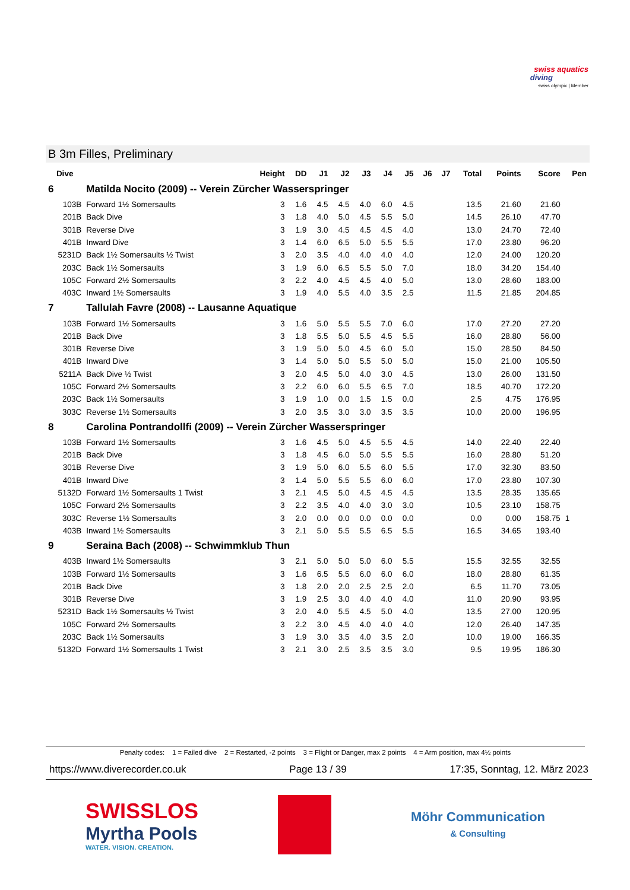swiss aquatics
diving
swiss olympic | Member
B 3m Filles, Preliminary
| Dive | | Height | DD | J1 | J2 | J3 | J4 | J5 | J6 | J7 | Total | Points | Score | Pen |
| --- | --- | --- | --- | --- | --- | --- | --- | --- | --- | --- | --- | --- | --- | --- |
| 6 | Matilda Nocito (2009) -- Verein Zürcher Wasserspringer | | | | | | | | | | | | | |
| 103B | Forward 1½ Somersaults | 3 | 1.6 | 4.5 | 4.5 | 4.0 | 6.0 | 4.5 | | | 13.5 | 21.60 | 21.60 | |
| 201B | Back Dive | 3 | 1.8 | 4.0 | 5.0 | 4.5 | 5.5 | 5.0 | | | 14.5 | 26.10 | 47.70 | |
| 301B | Reverse Dive | 3 | 1.9 | 3.0 | 4.5 | 4.5 | 4.5 | 4.0 | | | 13.0 | 24.70 | 72.40 | |
| 401B | Inward Dive | 3 | 1.4 | 6.0 | 6.5 | 5.0 | 5.5 | 5.5 | | | 17.0 | 23.80 | 96.20 | |
| 5231D | Back 1½ Somersaults ½ Twist | 3 | 2.0 | 3.5 | 4.0 | 4.0 | 4.0 | 4.0 | | | 12.0 | 24.00 | 120.20 | |
| 203C | Back 1½ Somersaults | 3 | 1.9 | 6.0 | 6.5 | 5.5 | 5.0 | 7.0 | | | 18.0 | 34.20 | 154.40 | |
| 105C | Forward 2½ Somersaults | 3 | 2.2 | 4.0 | 4.5 | 4.5 | 4.0 | 5.0 | | | 13.0 | 28.60 | 183.00 | |
| 403C | Inward 1½ Somersaults | 3 | 1.9 | 4.0 | 5.5 | 4.0 | 3.5 | 2.5 | | | 11.5 | 21.85 | 204.85 | |
| 7 | Tallulah Favre (2008) -- Lausanne Aquatique | | | | | | | | | | | | | |
| 103B | Forward 1½ Somersaults | 3 | 1.6 | 5.0 | 5.5 | 5.5 | 7.0 | 6.0 | | | 17.0 | 27.20 | 27.20 | |
| 201B | Back Dive | 3 | 1.8 | 5.5 | 5.0 | 5.5 | 4.5 | 5.5 | | | 16.0 | 28.80 | 56.00 | |
| 301B | Reverse Dive | 3 | 1.9 | 5.0 | 5.0 | 4.5 | 6.0 | 5.0 | | | 15.0 | 28.50 | 84.50 | |
| 401B | Inward Dive | 3 | 1.4 | 5.0 | 5.0 | 5.5 | 5.0 | 5.0 | | | 15.0 | 21.00 | 105.50 | |
| 5211A | Back Dive ½ Twist | 3 | 2.0 | 4.5 | 5.0 | 4.0 | 3.0 | 4.5 | | | 13.0 | 26.00 | 131.50 | |
| 105C | Forward 2½ Somersaults | 3 | 2.2 | 6.0 | 6.0 | 5.5 | 6.5 | 7.0 | | | 18.5 | 40.70 | 172.20 | |
| 203C | Back 1½ Somersaults | 3 | 1.9 | 1.0 | 0.0 | 1.5 | 1.5 | 0.0 | | | 2.5 | 4.75 | 176.95 | |
| 303C | Reverse 1½ Somersaults | 3 | 2.0 | 3.5 | 3.0 | 3.0 | 3.5 | 3.5 | | | 10.0 | 20.00 | 196.95 | |
| 8 | Carolina Pontrandollfi (2009) -- Verein Zürcher Wasserspringer | | | | | | | | | | | | | |
| 103B | Forward 1½ Somersaults | 3 | 1.6 | 4.5 | 5.0 | 4.5 | 5.5 | 4.5 | | | 14.0 | 22.40 | 22.40 | |
| 201B | Back Dive | 3 | 1.8 | 4.5 | 6.0 | 5.0 | 5.5 | 5.5 | | | 16.0 | 28.80 | 51.20 | |
| 301B | Reverse Dive | 3 | 1.9 | 5.0 | 6.0 | 5.5 | 6.0 | 5.5 | | | 17.0 | 32.30 | 83.50 | |
| 401B | Inward Dive | 3 | 1.4 | 5.0 | 5.5 | 5.5 | 6.0 | 6.0 | | | 17.0 | 23.80 | 107.30 | |
| 5132D | Forward 1½ Somersaults 1 Twist | 3 | 2.1 | 4.5 | 5.0 | 4.5 | 4.5 | 4.5 | | | 13.5 | 28.35 | 135.65 | |
| 105C | Forward 2½ Somersaults | 3 | 2.2 | 3.5 | 4.0 | 4.0 | 3.0 | 3.0 | | | 10.5 | 23.10 | 158.75 | |
| 303C | Reverse 1½ Somersaults | 3 | 2.0 | 0.0 | 0.0 | 0.0 | 0.0 | 0.0 | | | 0.0 | 0.00 | 158.75 | 1 |
| 403B | Inward 1½ Somersaults | 3 | 2.1 | 5.0 | 5.5 | 5.5 | 6.5 | 5.5 | | | 16.5 | 34.65 | 193.40 | |
| 9 | Seraina Bach (2008) -- Schwimmklub Thun | | | | | | | | | | | | | |
| 403B | Inward 1½ Somersaults | 3 | 2.1 | 5.0 | 5.0 | 5.0 | 6.0 | 5.5 | | | 15.5 | 32.55 | 32.55 | |
| 103B | Forward 1½ Somersaults | 3 | 1.6 | 6.5 | 5.5 | 6.0 | 6.0 | 6.0 | | | 18.0 | 28.80 | 61.35 | |
| 201B | Back Dive | 3 | 1.8 | 2.0 | 2.0 | 2.5 | 2.5 | 2.0 | | | 6.5 | 11.70 | 73.05 | |
| 301B | Reverse Dive | 3 | 1.9 | 2.5 | 3.0 | 4.0 | 4.0 | 4.0 | | | 11.0 | 20.90 | 93.95 | |
| 5231D | Back 1½ Somersaults ½ Twist | 3 | 2.0 | 4.0 | 5.5 | 4.5 | 5.0 | 4.0 | | | 13.5 | 27.00 | 120.95 | |
| 105C | Forward 2½ Somersaults | 3 | 2.2 | 3.0 | 4.5 | 4.0 | 4.0 | 4.0 | | | 12.0 | 26.40 | 147.35 | |
| 203C | Back 1½ Somersaults | 3 | 1.9 | 3.0 | 3.5 | 4.0 | 3.5 | 2.0 | | | 10.0 | 19.00 | 166.35 | |
| 5132D | Forward 1½ Somersaults 1 Twist | 3 | 2.1 | 3.0 | 2.5 | 3.5 | 3.5 | 3.0 | | | 9.5 | 19.95 | 186.30 | |
Penalty codes: 1 = Failed dive 2 = Restarted, -2 points 3 = Flight or Danger, max 2 points 4 = Arm position, max 4½ points
https://www.diverecorder.co.uk Page 13 / 39 17:35, Sonntag, 12. März 2023
SWISSLOS
Myrtha Pools
WATER. VISION. CREATION.
Möhr Communication
& Consulting